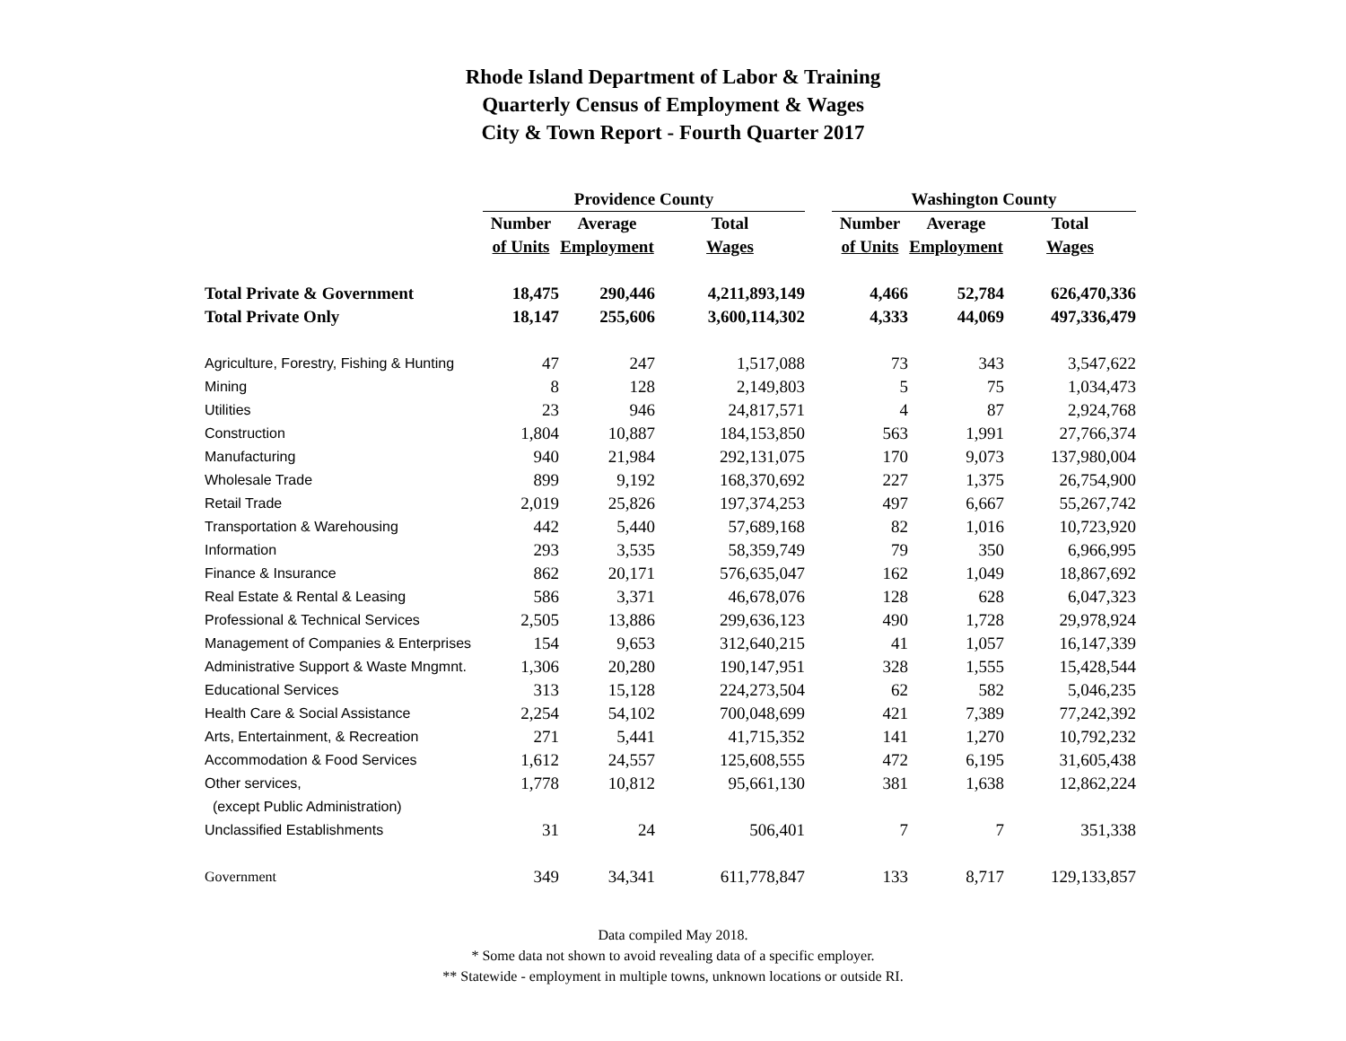Rhode Island Department of Labor & Training
Quarterly Census of Employment & Wages
City & Town Report - Fourth Quarter 2017
| | Providence County | | | | Washington County | | |
| --- | --- | --- | --- | --- | --- | --- | --- |
| | Number | Average | Total | | Number | Average | Total |
| | of Units | Employment | Wages | | of Units | Employment | Wages |
| Total Private & Government | 18,475 | 290,446 | 4,211,893,149 | | 4,466 | 52,784 | 626,470,336 |
| Total Private Only | 18,147 | 255,606 | 3,600,114,302 | | 4,333 | 44,069 | 497,336,479 |
| Agriculture, Forestry, Fishing & Hunting | 47 | 247 | 1,517,088 | | 73 | 343 | 3,547,622 |
| Mining | 8 | 128 | 2,149,803 | | 5 | 75 | 1,034,473 |
| Utilities | 23 | 946 | 24,817,571 | | 4 | 87 | 2,924,768 |
| Construction | 1,804 | 10,887 | 184,153,850 | | 563 | 1,991 | 27,766,374 |
| Manufacturing | 940 | 21,984 | 292,131,075 | | 170 | 9,073 | 137,980,004 |
| Wholesale Trade | 899 | 9,192 | 168,370,692 | | 227 | 1,375 | 26,754,900 |
| Retail Trade | 2,019 | 25,826 | 197,374,253 | | 497 | 6,667 | 55,267,742 |
| Transportation & Warehousing | 442 | 5,440 | 57,689,168 | | 82 | 1,016 | 10,723,920 |
| Information | 293 | 3,535 | 58,359,749 | | 79 | 350 | 6,966,995 |
| Finance & Insurance | 862 | 20,171 | 576,635,047 | | 162 | 1,049 | 18,867,692 |
| Real Estate & Rental & Leasing | 586 | 3,371 | 46,678,076 | | 128 | 628 | 6,047,323 |
| Professional & Technical Services | 2,505 | 13,886 | 299,636,123 | | 490 | 1,728 | 29,978,924 |
| Management of Companies & Enterprises | 154 | 9,653 | 312,640,215 | | 41 | 1,057 | 16,147,339 |
| Administrative Support & Waste Mngmnt. | 1,306 | 20,280 | 190,147,951 | | 328 | 1,555 | 15,428,544 |
| Educational Services | 313 | 15,128 | 224,273,504 | | 62 | 582 | 5,046,235 |
| Health Care & Social Assistance | 2,254 | 54,102 | 700,048,699 | | 421 | 7,389 | 77,242,392 |
| Arts, Entertainment, & Recreation | 271 | 5,441 | 41,715,352 | | 141 | 1,270 | 10,792,232 |
| Accommodation & Food Services | 1,612 | 24,557 | 125,608,555 | | 472 | 6,195 | 31,605,438 |
| Other services, | 1,778 | 10,812 | 95,661,130 | | 381 | 1,638 | 12,862,224 |
| (except Public Administration) | | | | | | | |
| Unclassified Establishments | 31 | 24 | 506,401 | | 7 | 7 | 351,338 |
| Government | 349 | 34,341 | 611,778,847 | | 133 | 8,717 | 129,133,857 |
Data compiled May 2018.
* Some data not shown to avoid revealing data of a specific employer.
** Statewide - employment in multiple towns, unknown locations or outside RI.